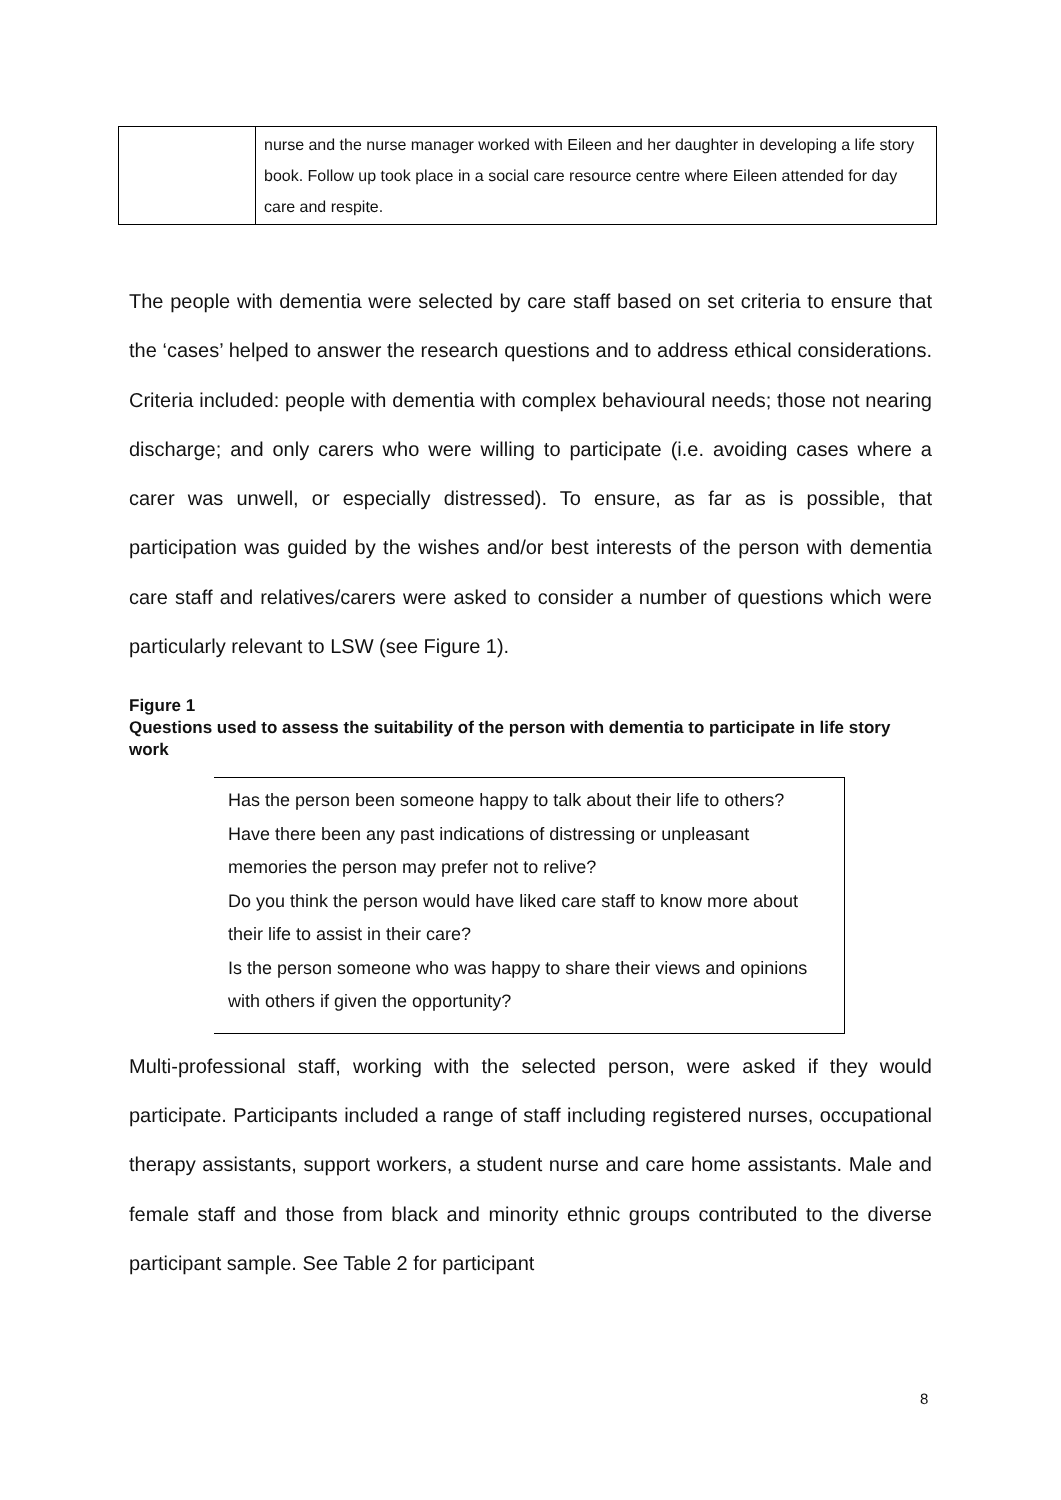| | nurse and the nurse manager worked with Eileen and her daughter in developing a life story book. Follow up took place in a social care resource centre where Eileen attended for day care and respite. |
The people with dementia were selected by care staff based on set criteria to ensure that the ‘cases’ helped to answer the research questions and to address ethical considerations. Criteria included: people with dementia with complex behavioural needs; those not nearing discharge; and only carers who were willing to participate (i.e. avoiding cases where a carer was unwell, or especially distressed). To ensure, as far as is possible, that participation was guided by the wishes and/or best interests of the person with dementia care staff and relatives/carers were asked to consider a number of questions which were particularly relevant to LSW (see Figure 1).
Figure 1
Questions used to assess the suitability of the person with dementia to participate in life story work
Has the person been someone happy to talk about their life to others?
Have there been any past indications of distressing or unpleasant memories the person may prefer not to relive?
Do you think the person would have liked care staff to know more about their life to assist in their care?
Is the person someone who was happy to share their views and opinions with others if given the opportunity?
Multi-professional staff, working with the selected person, were asked if they would participate. Participants included a range of staff including registered nurses, occupational therapy assistants, support workers, a student nurse and care home assistants. Male and female staff and those from black and minority ethnic groups contributed to the diverse participant sample. See Table 2 for participant
8